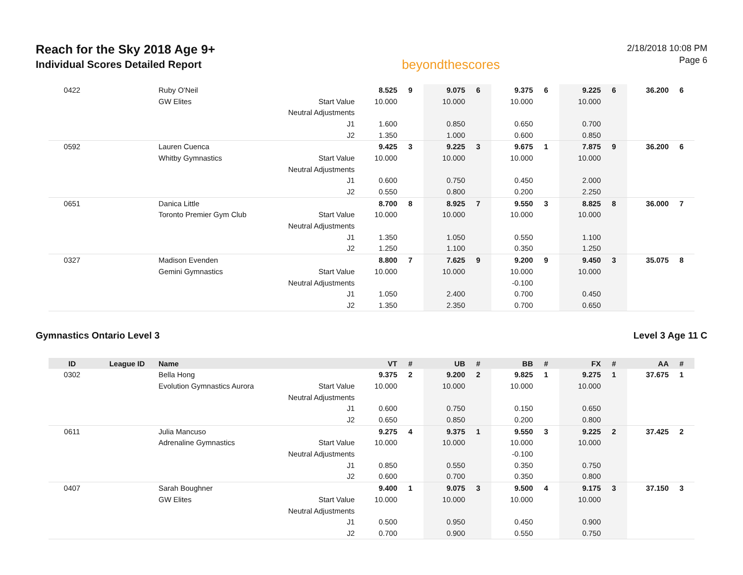Reach for the Sky 2018 Age 9+
Individual Scores Detailed Report
beyondthescores
2/18/2018 10:08 PM
Page 6
| 0422 | | Ruby O'Neil | | 8.525 | 9 | 9.075 | 6 | 9.375 | 6 | 9.225 | 6 | 36.200 | 6 |
| | | GW Elites | Start Value | 10.000 | | 10.000 | | 10.000 | | 10.000 | | | |
| | | | Neutral Adjustments | | | | | | | | | | |
| | | | J1 | 1.600 | | 0.850 | | 0.650 | | 0.700 | | | |
| | | | J2 | 1.350 | | 1.000 | | 0.600 | | 0.850 | | | |
| 0592 | | Lauren Cuenca | | 9.425 | 3 | 9.225 | 3 | 9.675 | 1 | 7.875 | 9 | 36.200 | 6 |
| | | Whitby Gymnastics | Start Value | 10.000 | | 10.000 | | 10.000 | | 10.000 | | | |
| | | | Neutral Adjustments | | | | | | | | | | |
| | | | J1 | 0.600 | | 0.750 | | 0.450 | | 2.000 | | | |
| | | | J2 | 0.550 | | 0.800 | | 0.200 | | 2.250 | | | |
| 0651 | | Danica Little | | 8.700 | 8 | 8.925 | 7 | 9.550 | 3 | 8.825 | 8 | 36.000 | 7 |
| | | Toronto Premier Gym Club | Start Value | 10.000 | | 10.000 | | 10.000 | | 10.000 | | | |
| | | | Neutral Adjustments | | | | | | | | | | |
| | | | J1 | 1.350 | | 1.050 | | 0.550 | | 1.100 | | | |
| | | | J2 | 1.250 | | 1.100 | | 0.350 | | 1.250 | | | |
| 0327 | | Madison Evenden | | 8.800 | 7 | 7.625 | 9 | 9.200 | 9 | 9.450 | 3 | 35.075 | 8 |
| | | Gemini Gymnastics | Start Value | 10.000 | | 10.000 | | 10.000 | | 10.000 | | | |
| | | | Neutral Adjustments | | | | | -0.100 | | | | | |
| | | | J1 | 1.050 | | 2.400 | | 0.700 | | 0.450 | | | |
| | | | J2 | 1.350 | | 2.350 | | 0.700 | | 0.650 | | | |
Gymnastics Ontario Level 3 Level 3 Age 11 C
| ID | League ID | Name | | VT | # | UB | # | BB | # | FX | # | AA | # |
| --- | --- | --- | --- | --- | --- | --- | --- | --- | --- | --- | --- | --- | --- |
| 0302 | | Bella Hong | | 9.375 | 2 | 9.200 | 2 | 9.825 | 1 | 9.275 | 1 | 37.675 | 1 |
| | | Evolution Gymnastics Aurora | Start Value | 10.000 | | 10.000 | | 10.000 | | 10.000 | | | |
| | | | Neutral Adjustments | | | | | | | | | | |
| | | | J1 | 0.600 | | 0.750 | | 0.150 | | 0.650 | | | |
| | | | J2 | 0.650 | | 0.850 | | 0.200 | | 0.800 | | | |
| 0611 | | Julia Mancuso | | 9.275 | 4 | 9.375 | 1 | 9.550 | 3 | 9.225 | 2 | 37.425 | 2 |
| | | Adrenaline Gymnastics | Start Value | 10.000 | | 10.000 | | 10.000 | | 10.000 | | | |
| | | | Neutral Adjustments | | | | | -0.100 | | | | | |
| | | | J1 | 0.850 | | 0.550 | | 0.350 | | 0.750 | | | |
| | | | J2 | 0.600 | | 0.700 | | 0.350 | | 0.800 | | | |
| 0407 | | Sarah Boughner | | 9.400 | 1 | 9.075 | 3 | 9.500 | 4 | 9.175 | 3 | 37.150 | 3 |
| | | GW Elites | Start Value | 10.000 | | 10.000 | | 10.000 | | 10.000 | | | |
| | | | Neutral Adjustments | | | | | | | | | | |
| | | | J1 | 0.500 | | 0.950 | | 0.450 | | 0.900 | | | |
| | | | J2 | 0.700 | | 0.900 | | 0.550 | | 0.750 | | | |